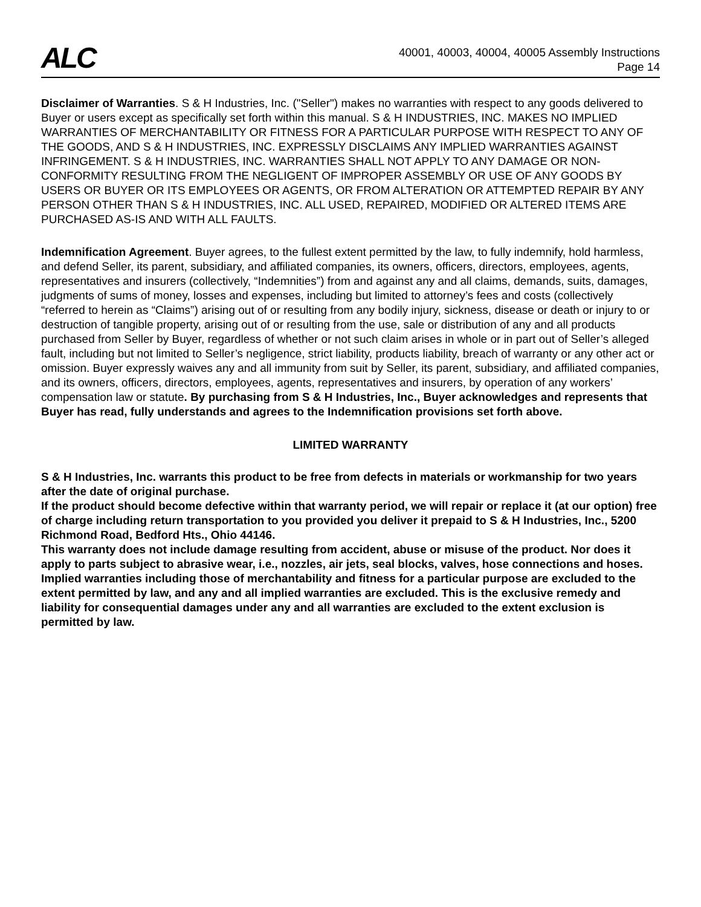ALC
40001, 40003, 40004, 40005 Assembly Instructions
Page 14
Disclaimer of Warranties. S & H Industries, Inc. ("Seller") makes no warranties with respect to any goods delivered to Buyer or users except as specifically set forth within this manual. S & H INDUSTRIES, INC. MAKES NO IMPLIED WARRANTIES OF MERCHANTABILITY OR FITNESS FOR A PARTICULAR PURPOSE WITH RESPECT TO ANY OF THE GOODS, AND S & H INDUSTRIES, INC. EXPRESSLY DISCLAIMS ANY IMPLIED WARRANTIES AGAINST INFRINGEMENT. S & H INDUSTRIES, INC. WARRANTIES SHALL NOT APPLY TO ANY DAMAGE OR NON-CONFORMITY RESULTING FROM THE NEGLIGENT OF IMPROPER ASSEMBLY OR USE OF ANY GOODS BY USERS OR BUYER OR ITS EMPLOYEES OR AGENTS, OR FROM ALTERATION OR ATTEMPTED REPAIR BY ANY PERSON OTHER THAN S & H INDUSTRIES, INC. ALL USED, REPAIRED, MODIFIED OR ALTERED ITEMS ARE PURCHASED AS-IS AND WITH ALL FAULTS.
Indemnification Agreement. Buyer agrees, to the fullest extent permitted by the law, to fully indemnify, hold harmless, and defend Seller, its parent, subsidiary, and affiliated companies, its owners, officers, directors, employees, agents, representatives and insurers (collectively, “Indemnities”) from and against any and all claims, demands, suits, damages, judgments of sums of money, losses and expenses, including but limited to attorney’s fees and costs (collectively “referred to herein as “Claims”) arising out of or resulting from any bodily injury, sickness, disease or death or injury to or destruction of tangible property, arising out of or resulting from the use, sale or distribution of any and all products purchased from Seller by Buyer, regardless of whether or not such claim arises in whole or in part out of Seller’s alleged fault, including but not limited to Seller’s negligence, strict liability, products liability, breach of warranty or any other act or omission. Buyer expressly waives any and all immunity from suit by Seller, its parent, subsidiary, and affiliated companies, and its owners, officers, directors, employees, agents, representatives and insurers, by operation of any workers’ compensation law or statute. By purchasing from S & H Industries, Inc., Buyer acknowledges and represents that Buyer has read, fully understands and agrees to the Indemnification provisions set forth above.
LIMITED WARRANTY
S & H Industries, Inc. warrants this product to be free from defects in materials or workmanship for two years after the date of original purchase.
If the product should become defective within that warranty period, we will repair or replace it (at our option) free of charge including return transportation to you provided you deliver it prepaid to S & H Industries, Inc., 5200 Richmond Road, Bedford Hts., Ohio 44146.
This warranty does not include damage resulting from accident, abuse or misuse of the product. Nor does it apply to parts subject to abrasive wear, i.e., nozzles, air jets, seal blocks, valves, hose connections and hoses.
Implied warranties including those of merchantability and fitness for a particular purpose are excluded to the extent permitted by law, and any and all implied warranties are excluded. This is the exclusive remedy and liability for consequential damages under any and all warranties are excluded to the extent exclusion is permitted by law.